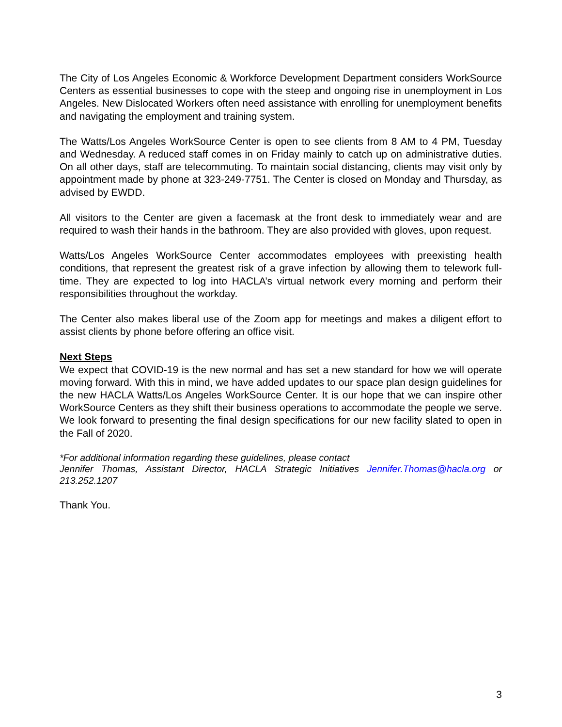The City of Los Angeles Economic & Workforce Development Department considers WorkSource Centers as essential businesses to cope with the steep and ongoing rise in unemployment in Los Angeles. New Dislocated Workers often need assistance with enrolling for unemployment benefits and navigating the employment and training system.
The Watts/Los Angeles WorkSource Center is open to see clients from 8 AM to 4 PM, Tuesday and Wednesday. A reduced staff comes in on Friday mainly to catch up on administrative duties. On all other days, staff are telecommuting. To maintain social distancing, clients may visit only by appointment made by phone at 323-249-7751. The Center is closed on Monday and Thursday, as advised by EWDD.
All visitors to the Center are given a facemask at the front desk to immediately wear and are required to wash their hands in the bathroom. They are also provided with gloves, upon request.
Watts/Los Angeles WorkSource Center accommodates employees with preexisting health conditions, that represent the greatest risk of a grave infection by allowing them to telework full-time. They are expected to log into HACLA’s virtual network every morning and perform their responsibilities throughout the workday.
The Center also makes liberal use of the Zoom app for meetings and makes a diligent effort to assist clients by phone before offering an office visit.
Next Steps
We expect that COVID-19 is the new normal and has set a new standard for how we will operate moving forward. With this in mind, we have added updates to our space plan design guidelines for the new HACLA Watts/Los Angeles WorkSource Center. It is our hope that we can inspire other WorkSource Centers as they shift their business operations to accommodate the people we serve. We look forward to presenting the final design specifications for our new facility slated to open in the Fall of 2020.
*For additional information regarding these guidelines, please contact
Jennifer Thomas, Assistant Director, HACLA Strategic Initiatives Jennifer.Thomas@hacla.org or 213.252.1207
Thank You.
3